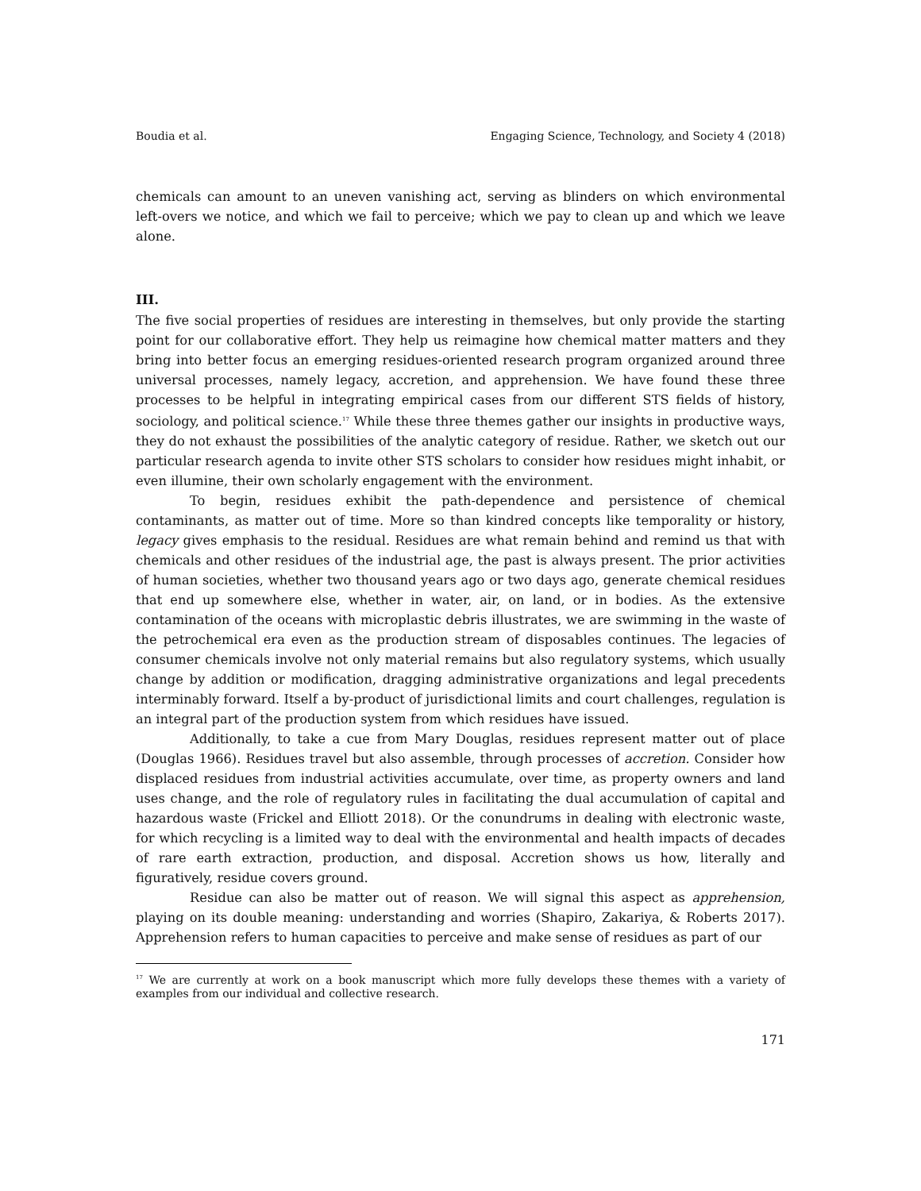Boudia et al. Engaging Science, Technology, and Society 4 (2018)
chemicals can amount to an uneven vanishing act, serving as blinders on which environmental left-overs we notice, and which we fail to perceive; which we pay to clean up and which we leave alone.
III.
The five social properties of residues are interesting in themselves, but only provide the starting point for our collaborative effort. They help us reimagine how chemical matter matters and they bring into better focus an emerging residues-oriented research program organized around three universal processes, namely legacy, accretion, and apprehension. We have found these three processes to be helpful in integrating empirical cases from our different STS fields of history, sociology, and political science.<sup>17</sup> While these three themes gather our insights in productive ways, they do not exhaust the possibilities of the analytic category of residue. Rather, we sketch out our particular research agenda to invite other STS scholars to consider how residues might inhabit, or even illumine, their own scholarly engagement with the environment.
To begin, residues exhibit the path-dependence and persistence of chemical contaminants, as matter out of time. More so than kindred concepts like temporality or history, legacy gives emphasis to the residual. Residues are what remain behind and remind us that with chemicals and other residues of the industrial age, the past is always present. The prior activities of human societies, whether two thousand years ago or two days ago, generate chemical residues that end up somewhere else, whether in water, air, on land, or in bodies. As the extensive contamination of the oceans with microplastic debris illustrates, we are swimming in the waste of the petrochemical era even as the production stream of disposables continues. The legacies of consumer chemicals involve not only material remains but also regulatory systems, which usually change by addition or modification, dragging administrative organizations and legal precedents interminably forward. Itself a by-product of jurisdictional limits and court challenges, regulation is an integral part of the production system from which residues have issued.
Additionally, to take a cue from Mary Douglas, residues represent matter out of place (Douglas 1966). Residues travel but also assemble, through processes of accretion. Consider how displaced residues from industrial activities accumulate, over time, as property owners and land uses change, and the role of regulatory rules in facilitating the dual accumulation of capital and hazardous waste (Frickel and Elliott 2018). Or the conundrums in dealing with electronic waste, for which recycling is a limited way to deal with the environmental and health impacts of decades of rare earth extraction, production, and disposal. Accretion shows us how, literally and figuratively, residue covers ground.
Residue can also be matter out of reason. We will signal this aspect as apprehension, playing on its double meaning: understanding and worries (Shapiro, Zakariya, & Roberts 2017). Apprehension refers to human capacities to perceive and make sense of residues as part of our
<sup>17</sup> We are currently at work on a book manuscript which more fully develops these themes with a variety of examples from our individual and collective research.
171